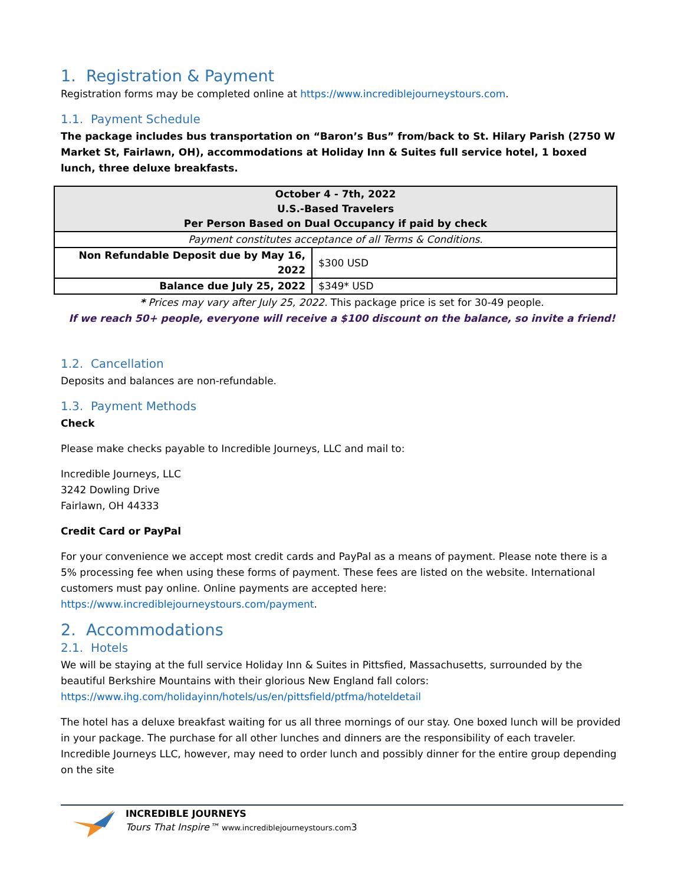1. Registration & Payment
Registration forms may be completed online at https://www.incrediblejourneystours.com.
1.1. Payment Schedule
The package includes bus transportation on “Baron’s Bus” from/back to St. Hilary Parish (2750 W Market St, Fairlawn, OH), accommodations at Holiday Inn & Suites full service hotel, 1 boxed lunch, three deluxe breakfasts.
| October 4 - 7th, 2022 U.S.-Based Travelers Per Person Based on Dual Occupancy if paid by check | |
| Payment constitutes acceptance of all Terms & Conditions. | |
| Non Refundable Deposit due by May 16, 2022 | $300 USD |
| Balance due July 25, 2022 | $349* USD |
* Prices may vary after July 25, 2022. This package price is set for 30-49 people.
If we reach 50+ people, everyone will receive a $100 discount on the balance, so invite a friend!
1.2. Cancellation
Deposits and balances are non-refundable.
1.3. Payment Methods
Check
Please make checks payable to Incredible Journeys, LLC and mail to:
Incredible Journeys, LLC
3242 Dowling Drive
Fairlawn, OH 44333
Credit Card or PayPal
For your convenience we accept most credit cards and PayPal as a means of payment. Please note there is a 5% processing fee when using these forms of payment. These fees are listed on the website. International customers must pay online. Online payments are accepted here: https://www.incrediblejourneystours.com/payment.
2. Accommodations
2.1. Hotels
We will be staying at the full service Holiday Inn & Suites in Pittsfied, Massachusetts, surrounded by the beautiful Berkshire Mountains with their glorious New England fall colors: https://www.ihg.com/holidayinn/hotels/us/en/pittsfield/ptfma/hoteldetail
The hotel has a deluxe breakfast waiting for us all three mornings of our stay. One boxed lunch will be provided in your package. The purchase for all other lunches and dinners are the responsibility of each traveler. Incredible Journeys LLC, however, may need to order lunch and possibly dinner for the entire group depending on the site
INCREDIBLE JOURNEYS
Tours That Inspire™ www.incrediblejourneystours.com3